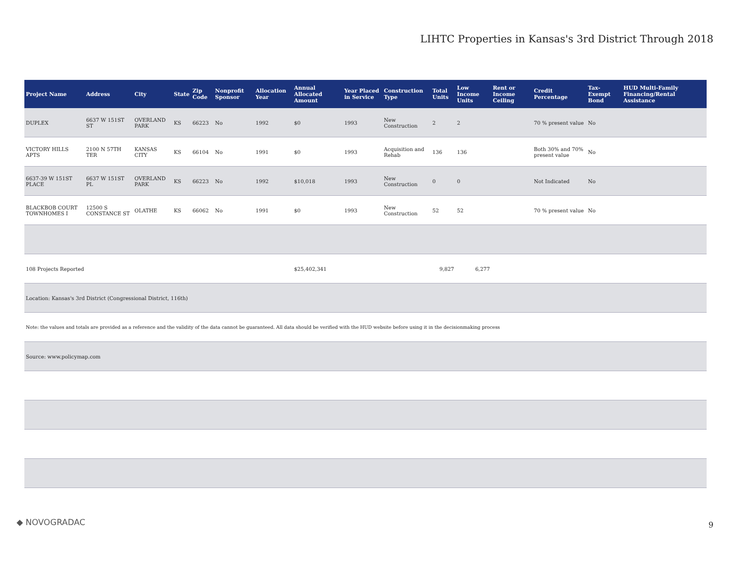LIHTC Properties in Kansas's 3rd District Through 2018
| Project Name | Address | City | State | Zip Code | Nonprofit Sponsor | Allocation Year | Annual Allocated Amount | Year Placed in Service | Construction Type | Total Units | Low Income Units | Rent or Income Ceiling | Credit Percentage | Tax-Exempt Bond | HUD Multi-Family Financing/Rental Assistance |
| --- | --- | --- | --- | --- | --- | --- | --- | --- | --- | --- | --- | --- | --- | --- | --- |
| DUPLEX | 6637 W 151ST ST | OVERLAND PARK | KS | 66223 | No | 1992 | $0 | 1993 | New Construction | 2 | 2 | | 70 % present value | No | |
| VICTORY HILLS APTS | 2100 N 57TH TER | KANSAS CITY | KS | 66104 | No | 1991 | $0 | 1993 | Acquisition and Rehab | 136 | 136 | | Both 30% and 70% present value | No | |
| 6637-39 W 151ST PLACE | 6637 W 151ST PL | OVERLAND PARK | KS | 66223 | No | 1992 | $10,018 | 1993 | New Construction | 0 | 0 | | Not Indicated | No | |
| BLACKBOB COURT TOWNHOMES I | 12500 S CONSTANCE ST | OLATHE | KS | 66062 | No | 1991 | $0 | 1993 | New Construction | 52 | 52 | | 70 % present value | No | |
| 108 Projects Reported | | | | | | | $25,402,341 | | | 9,827 | 6,277 | | | | |
| Location: Kansas's 3rd District (Congressional District, 116th) | | | | | | | | | | | | | | | |
| Note: the values and totals are provided as a reference and the validity of the data cannot be guaranteed. All data should be verified with the HUD website before using it in the decisionmaking process | | | | | | | | | | | | | | | |
| Source: www.policymap.com | | | | | | | | | | | | | | | |
◆ NOVOGRADAC 9